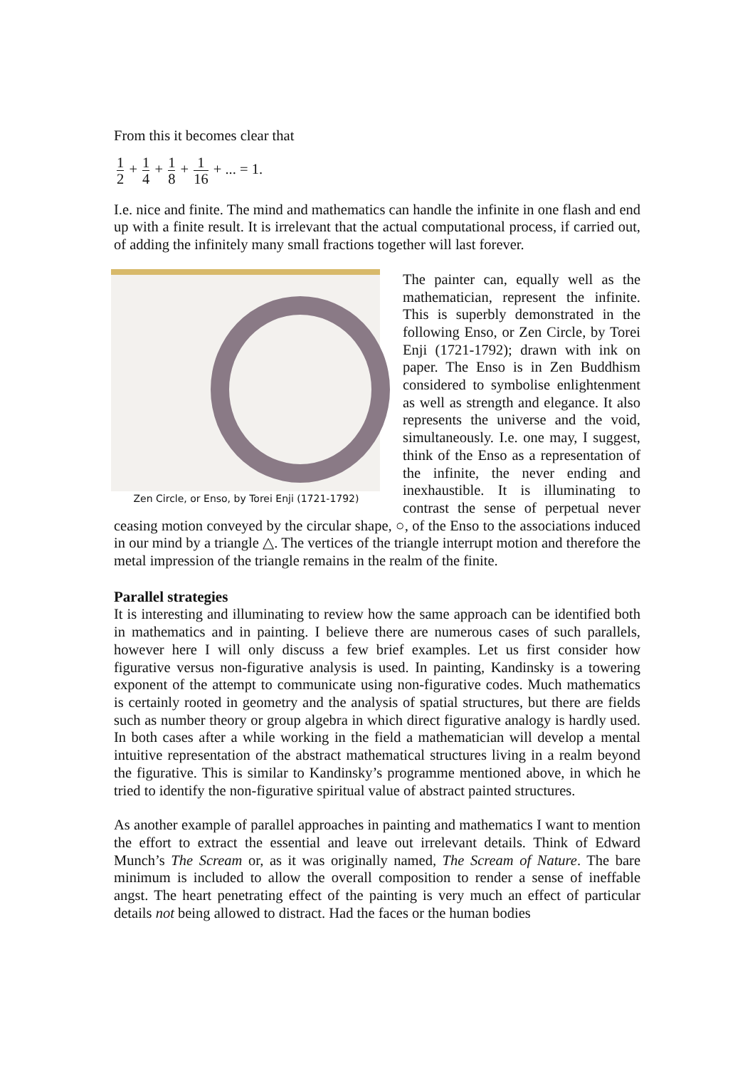From this it becomes clear that
1 2 + 1 4 + 1 8 + 1 16 + ... = 1.
I.e. nice and finite. The mind and mathematics can handle the infinite in one flash and end up with a finite result. It is irrelevant that the actual computational process, if carried out, of adding the infinitely many small fractions together will last forever.
Zen Circle, or Enso, by Torei Enji (1721-1792)
The painter can, equally well as the mathematician, represent the infinite. This is superbly demonstrated in the following Enso, or Zen Circle, by Torei Enji (1721-1792); drawn with ink on paper. The Enso is in Zen Buddhism considered to symbolise enlightenment as well as strength and elegance. It also represents the universe and the void, simultaneously. I.e. one may, I suggest, think of the Enso as a representation of the infinite, the never ending and inexhaustible. It is illuminating to contrast the sense of perpetual never ceasing motion conveyed by the circular shape, ○, of the Enso to the associations induced in our mind by a triangle △. The vertices of the triangle interrupt motion and therefore the metal impression of the triangle remains in the realm of the finite.
Parallel strategies
It is interesting and illuminating to review how the same approach can be identified both in mathematics and in painting. I believe there are numerous cases of such parallels, however here I will only discuss a few brief examples. Let us first consider how figurative versus non-figurative analysis is used. In painting, Kandinsky is a towering exponent of the attempt to communicate using non-figurative codes. Much mathematics is certainly rooted in geometry and the analysis of spatial structures, but there are fields such as number theory or group algebra in which direct figurative analogy is hardly used. In both cases after a while working in the field a mathematician will develop a mental intuitive representation of the abstract mathematical structures living in a realm beyond the figurative. This is similar to Kandinsky’s programme mentioned above, in which he tried to identify the non-figurative spiritual value of abstract painted structures.
As another example of parallel approaches in painting and mathematics I want to mention the effort to extract the essential and leave out irrelevant details. Think of Edward Munch’s The Scream or, as it was originally named, The Scream of Nature. The bare minimum is included to allow the overall composition to render a sense of ineffable angst. The heart penetrating effect of the painting is very much an effect of particular details not being allowed to distract. Had the faces or the human bodies